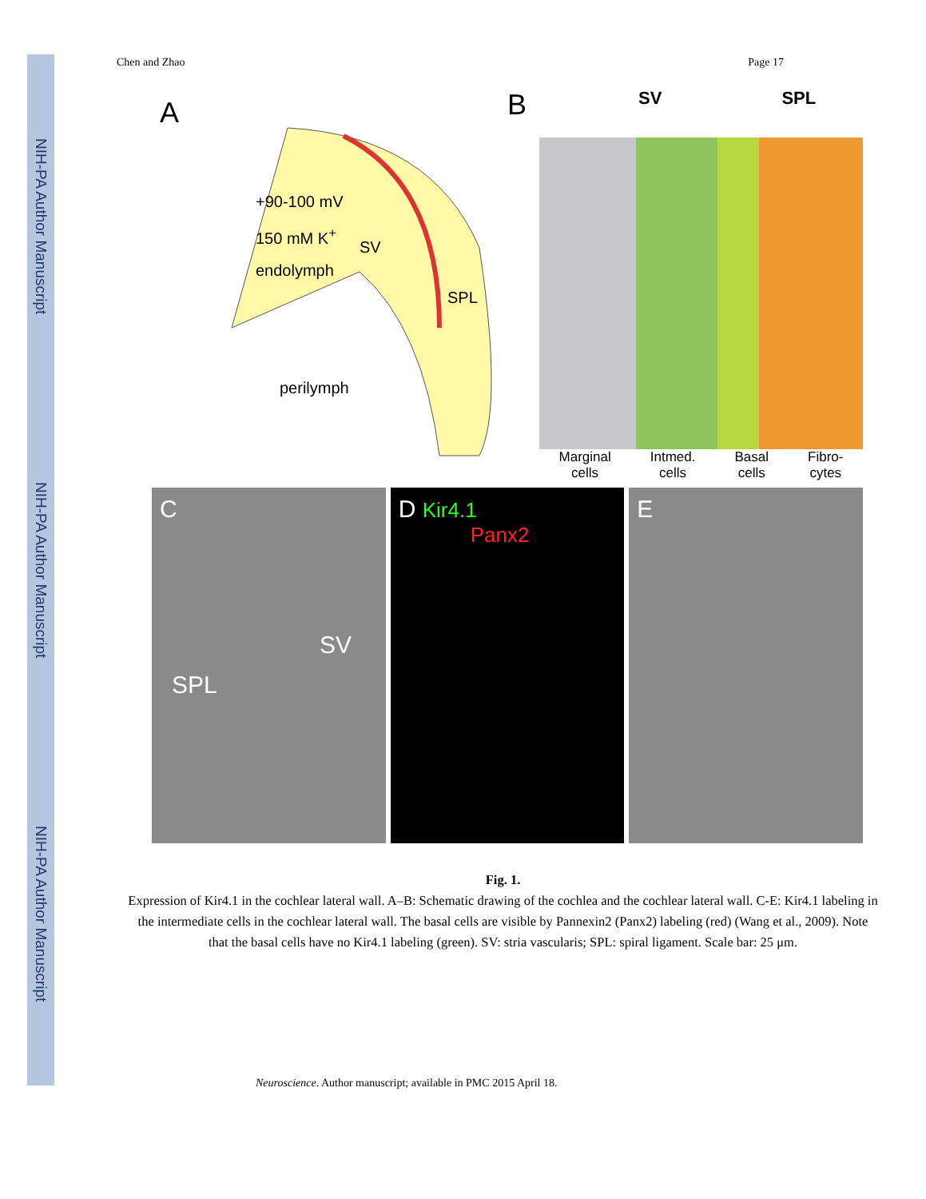NIH-PA Author Manuscript
NIH-PA Author Manuscript
NIH-PA Author Manuscript
Chen and Zhao Page 17
A
+90-100 mV
150 mM K<sup>+</sup>
endolymph
SV
SPL
perilymph
B SV SPL
Marginal
cells Intmed.
cells Basal
cells Fibro-
cytes
C
SV
SPL
D Kir4.1
Panx2
E
Fig. 1.
Expression of Kir4.1 in the cochlear lateral wall. A–B: Schematic drawing of the cochlea and the cochlear lateral wall. C-E: Kir4.1 labeling in the intermediate cells in the cochlear lateral wall. The basal cells are visible by Pannexin2 (Panx2) labeling (red) (Wang et al., 2009). Note that the basal cells have no Kir4.1 labeling (green). SV: stria vascularis; SPL: spiral ligament. Scale bar: 25 μm.
Neuroscience. Author manuscript; available in PMC 2015 April 18.